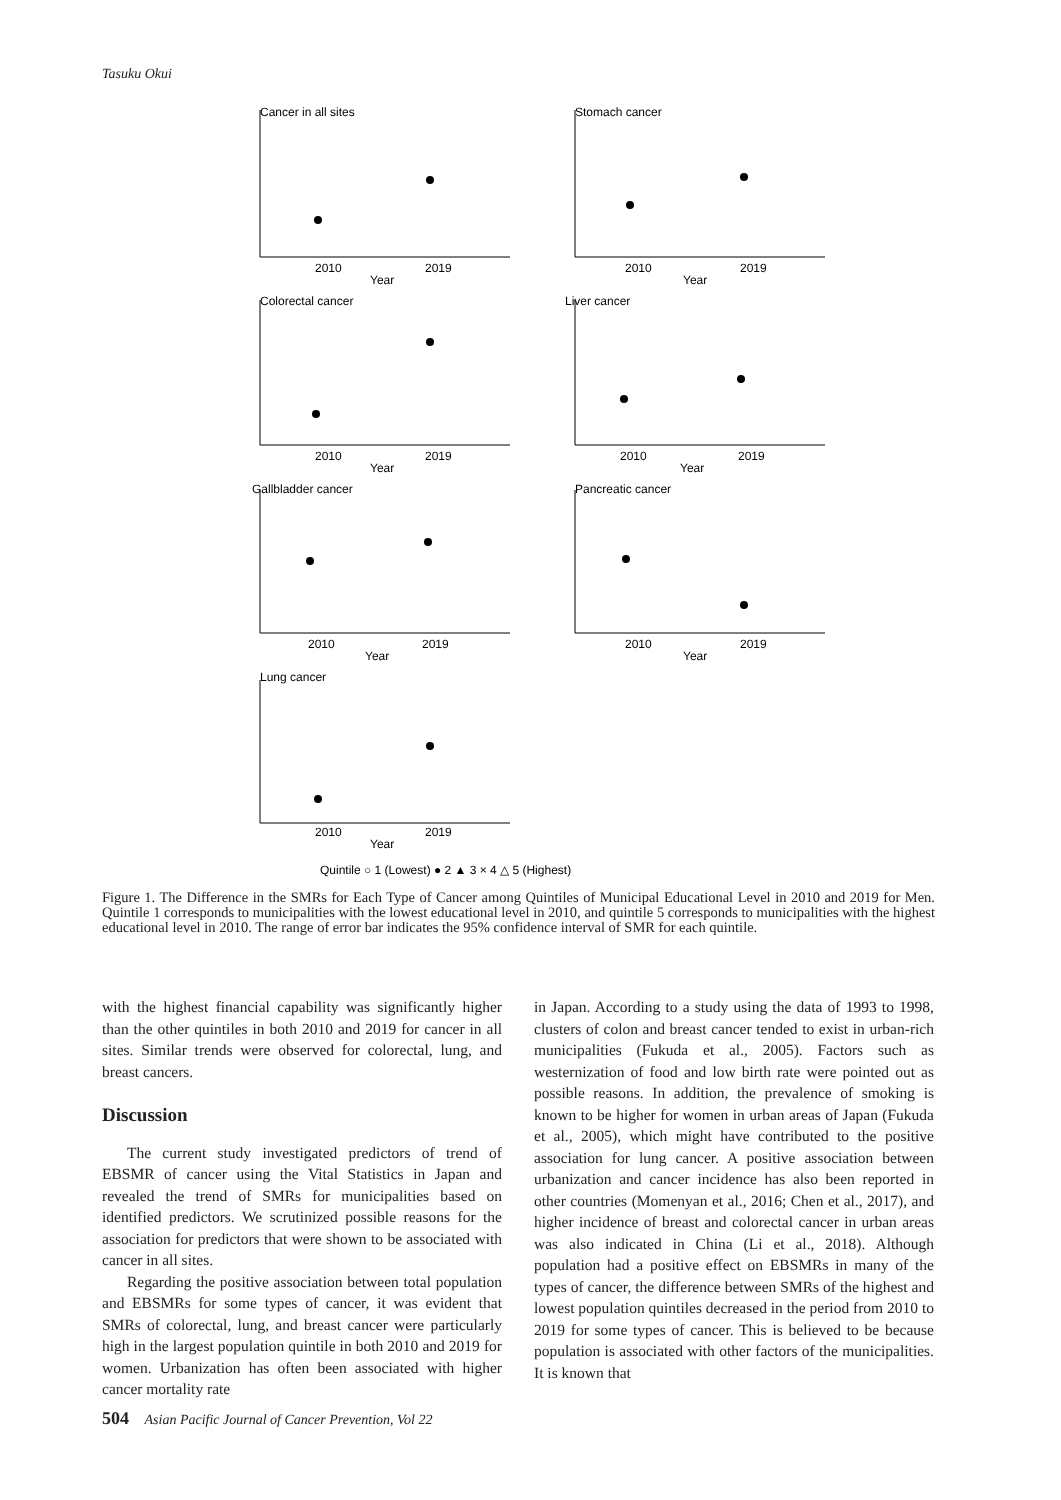Tasuku Okui
Cancer in all sites
Stomach cancer
Colorectal cancer
Liver cancer
Gallbladder cancer
Pancreatic cancer
Lung cancer
2010
2019
Year
2010
2019
Year
2010
2019
Year
2010
2019
Year
2010
2019
Year
2010
2019
Year
2010
2019
Year
Quintile ○ 1 (Lowest) ● 2 ▲ 3 × 4 △ 5 (Highest)
Figure 1. The Difference in the SMRs for Each Type of Cancer among Quintiles of Municipal Educational Level in 2010 and 2019 for Men. Quintile 1 corresponds to municipalities with the lowest educational level in 2010, and quintile 5 corresponds to municipalities with the highest educational level in 2010. The range of error bar indicates the 95% confidence interval of SMR for each quintile.
with the highest financial capability was significantly higher than the other quintiles in both 2010 and 2019 for cancer in all sites. Similar trends were observed for colorectal, lung, and breast cancers.
Discussion
The current study investigated predictors of trend of EBSMR of cancer using the Vital Statistics in Japan and revealed the trend of SMRs for municipalities based on identified predictors. We scrutinized possible reasons for the association for predictors that were shown to be associated with cancer in all sites.
Regarding the positive association between total population and EBSMRs for some types of cancer, it was evident that SMRs of colorectal, lung, and breast cancer were particularly high in the largest population quintile in both 2010 and 2019 for women. Urbanization has often been associated with higher cancer mortality rate
in Japan. According to a study using the data of 1993 to 1998, clusters of colon and breast cancer tended to exist in urban-rich municipalities (Fukuda et al., 2005). Factors such as westernization of food and low birth rate were pointed out as possible reasons. In addition, the prevalence of smoking is known to be higher for women in urban areas of Japan (Fukuda et al., 2005), which might have contributed to the positive association for lung cancer. A positive association between urbanization and cancer incidence has also been reported in other countries (Momenyan et al., 2016; Chen et al., 2017), and higher incidence of breast and colorectal cancer in urban areas was also indicated in China (Li et al., 2018). Although population had a positive effect on EBSMRs in many of the types of cancer, the difference between SMRs of the highest and lowest population quintiles decreased in the period from 2010 to 2019 for some types of cancer. This is believed to be because population is associated with other factors of the municipalities. It is known that
504 Asian Pacific Journal of Cancer Prevention, Vol 22